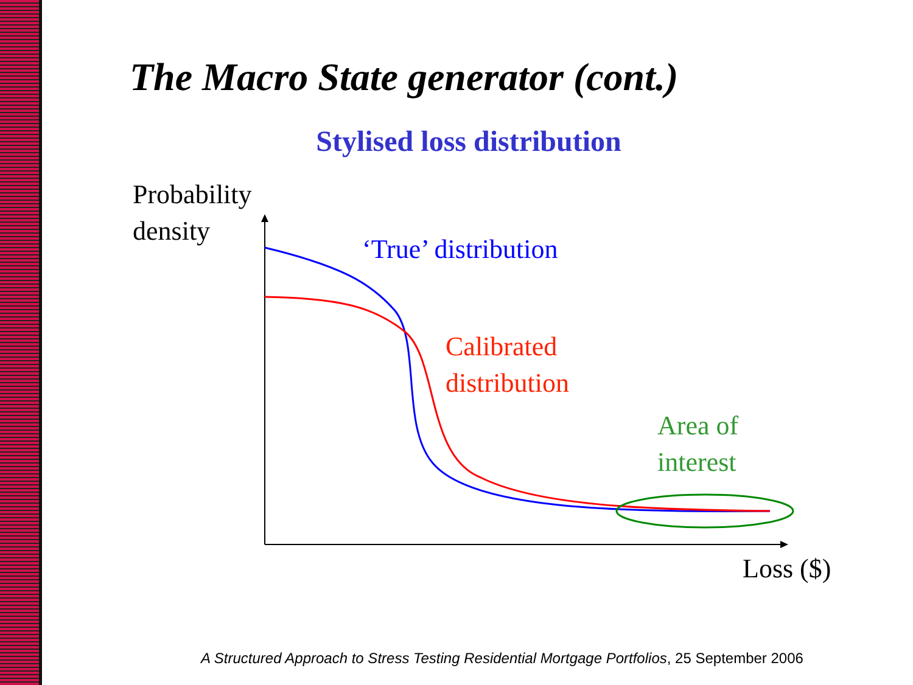The Macro State generator (cont.)
Stylised loss distribution
Probability
density
‘True’ distribution
Calibrated
distribution
Area of
interest
Loss ($)
A Structured Approach to Stress Testing Residential Mortgage Portfolios, 25 September 2006